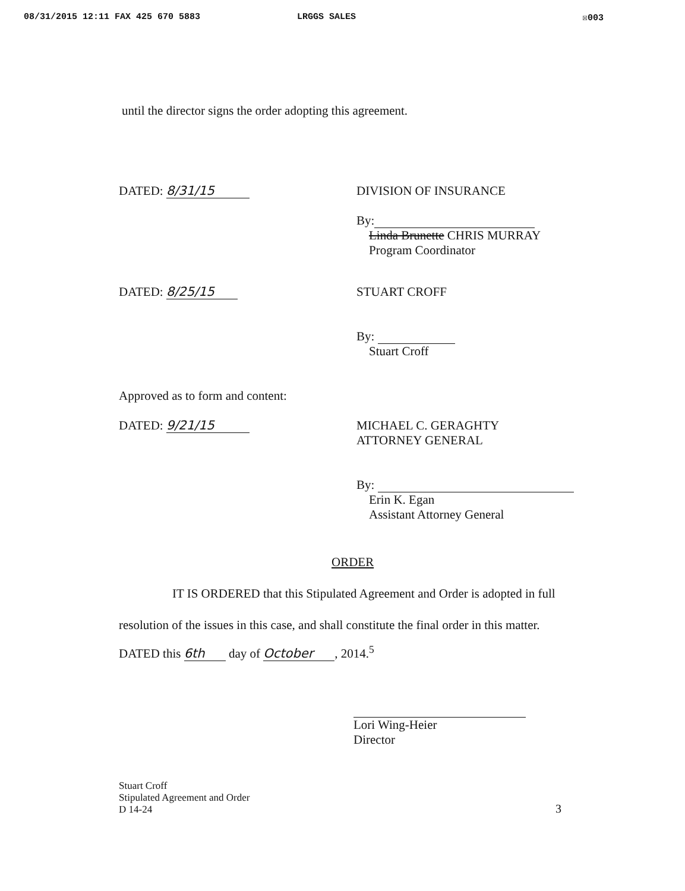08/31/2015 12:11 FAX 425 670 5883 LRGGS SALES ☒003
until the director signs the order adopting this agreement.
DATED: 8/31/15 DIVISION OF INSURANCE
By:
Linda Brunette CHRIS MURRAY
Program Coordinator
DATED: 8/25/15 STUART CROFF
By:
Stuart Croff
Approved as to form and content:
DATED: 9/21/15
MICHAEL C. GERAGHTY
ATTORNEY GENERAL
By:
Erin K. Egan
Assistant Attorney General
ORDER
IT IS ORDERED that this Stipulated Agreement and Order is adopted in full
resolution of the issues in this case, and shall constitute the final order in this matter.
DATED this 6th day of October, 2014.<sup>5</sup>
Lori Wing-Heier
Director
Stuart Croff
Stipulated Agreement and Order
D 14-24
3